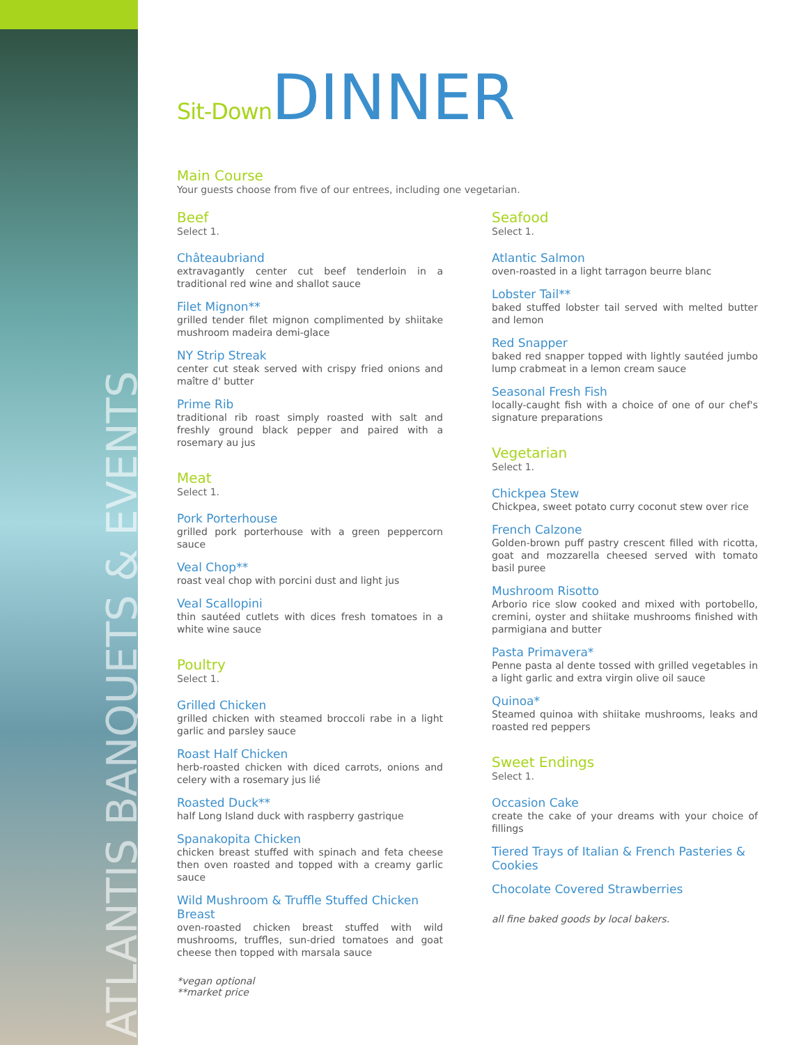ATLANTIS BANQUETS & EVENTS
Sit-Down DINNER
Main Course
Your guests choose from five of our entrees, including one vegetarian.
Beef
Select 1.
Châteaubriand
extravagantly center cut beef tenderloin in a traditional red wine and shallot sauce
Filet Mignon**
grilled tender filet mignon complimented by shiitake mushroom madeira demi-glace
NY Strip Streak
center cut steak served with crispy fried onions and maître d' butter
Prime Rib
traditional rib roast simply roasted with salt and freshly ground black pepper and paired with a rosemary au jus
Meat
Select 1.
Pork Porterhouse
grilled pork porterhouse with a green peppercorn sauce
Veal Chop**
roast veal chop with porcini dust and light jus
Veal Scallopini
thin sautéed cutlets with dices fresh tomatoes in a white wine sauce
Poultry
Select 1.
Grilled Chicken
grilled chicken with steamed broccoli rabe in a light garlic and parsley sauce
Roast Half Chicken
herb-roasted chicken with diced carrots, onions and celery with a rosemary jus lié
Roasted Duck**
half Long Island duck with raspberry gastrique
Spanakopita Chicken
chicken breast stuffed with spinach and feta cheese then oven roasted and topped with a creamy garlic sauce
Wild Mushroom & Truffle Stuffed Chicken Breast
oven-roasted chicken breast stuffed with wild mushrooms, truffles, sun-dried tomatoes and goat cheese then topped with marsala sauce
Seafood
Select 1.
Atlantic Salmon
oven-roasted in a light tarragon beurre blanc
Lobster Tail**
baked stuffed lobster tail served with melted butter and lemon
Red Snapper
baked red snapper topped with lightly sautéed jumbo lump crabmeat in a lemon cream sauce
Seasonal Fresh Fish
locally-caught fish with a choice of one of our chef's signature preparations
Vegetarian
Select 1.
Chickpea Stew
Chickpea, sweet potato curry coconut stew over rice
French Calzone
Golden-brown puff pastry crescent filled with ricotta, goat and mozzarella cheesed served with tomato basil puree
Mushroom Risotto
Arborio rice slow cooked and mixed with portobello, cremini, oyster and shiitake mushrooms finished with parmigiana and butter
Pasta Primavera*
Penne pasta al dente tossed with grilled vegetables in a light garlic and extra virgin olive oil sauce
Quinoa*
Steamed quinoa with shiitake mushrooms, leaks and roasted red peppers
Sweet Endings
Select 1.
Occasion Cake
create the cake of your dreams with your choice of fillings
Tiered Trays of Italian & French Pasteries & Cookies
Chocolate Covered Strawberries
all fine baked goods by local bakers.
*vegan optional
**market price